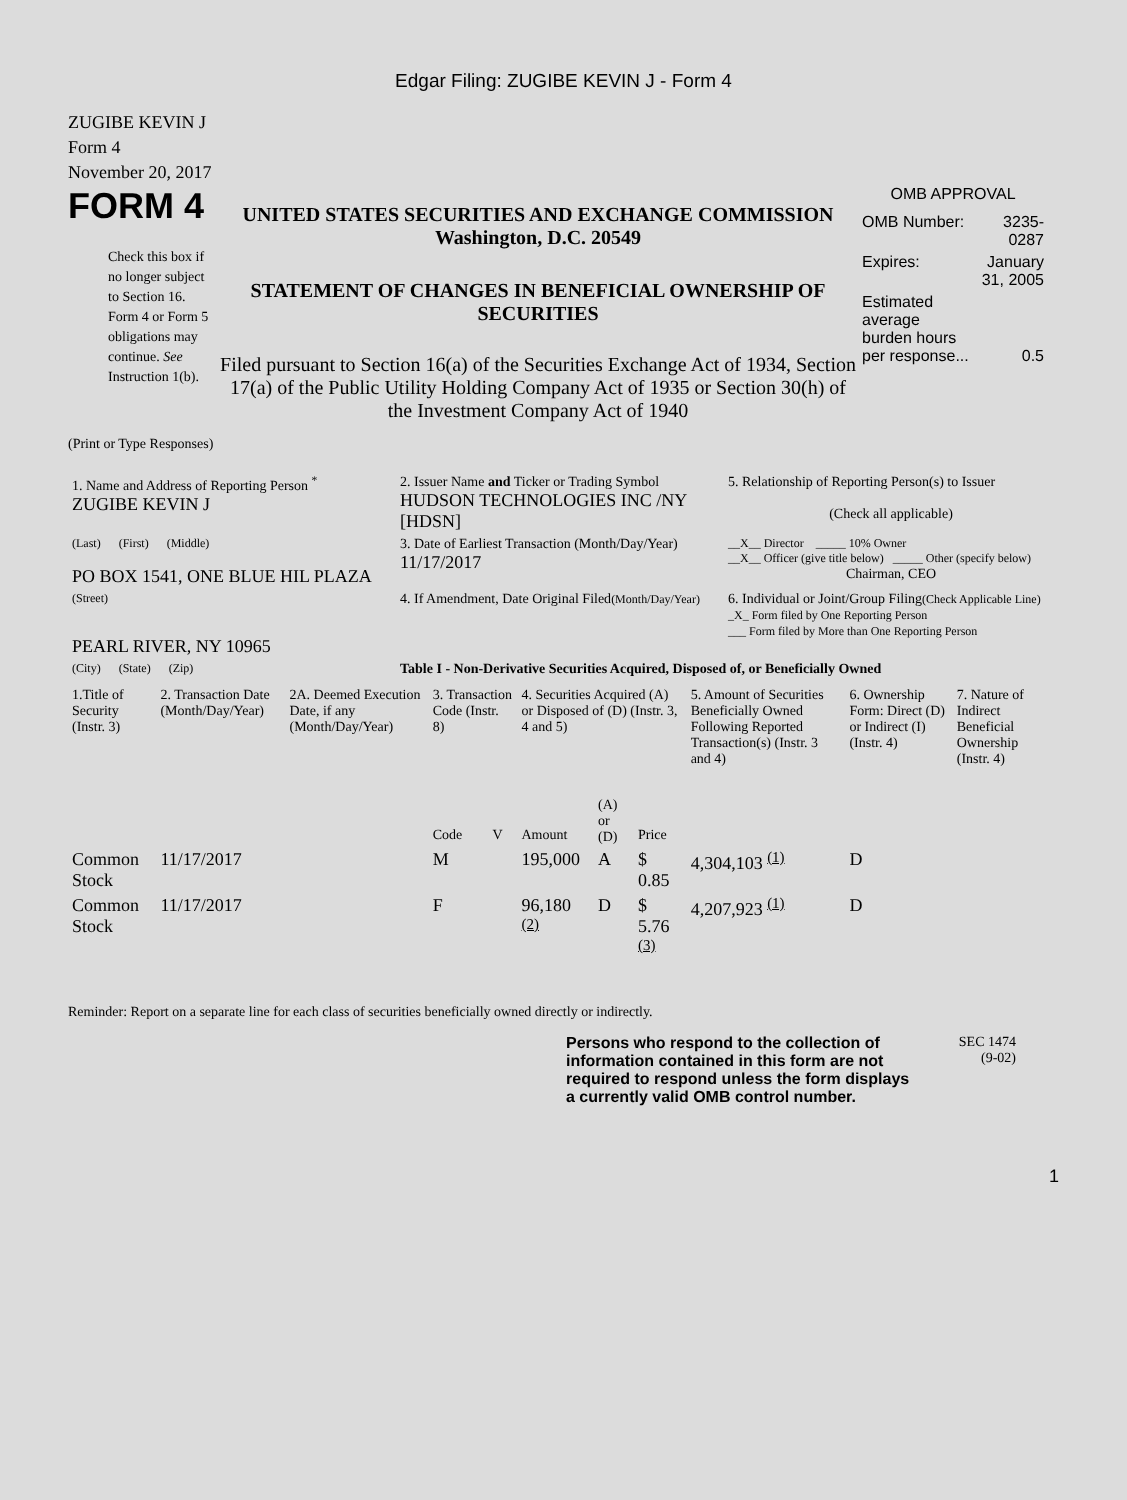Edgar Filing: ZUGIBE KEVIN J - Form 4
ZUGIBE KEVIN J
Form 4
November 20, 2017
FORM 4
Check this box if no longer subject to Section 16. Form 4 or Form 5 obligations may continue. See Instruction 1(b).
UNITED STATES SECURITIES AND EXCHANGE COMMISSION
Washington, D.C. 20549
STATEMENT OF CHANGES IN BENEFICIAL OWNERSHIP OF SECURITIES
Filed pursuant to Section 16(a) of the Securities Exchange Act of 1934, Section 17(a) of the Public Utility Holding Company Act of 1935 or Section 30(h) of the Investment Company Act of 1940
OMB APPROVAL
| OMB Number: | 3235-0287 |
| Expires: | January 31, 2005 |
| Estimated average burden hours per response... | 0.5 |
(Print or Type Responses)
| 1. Name and Address of Reporting Person <sup>*</sup> ZUGIBE KEVIN J | 2. Issuer Name and Ticker or Trading Symbol HUDSON TECHNOLOGIES INC /NY [HDSN] | 5. Relationship of Reporting Person(s) to Issuer (Check all applicable) |
| (Last) (First) (Middle) PO BOX 1541, ONE BLUE HIL PLAZA | 3. Date of Earliest Transaction (Month/Day/Year) 11/17/2017 | __X__ Director _____ 10% Owner __X__ Officer (give title below) _____ Other (specify below) Chairman, CEO |
| (Street) PEARL RIVER, NY 10965 | 4. If Amendment, Date Original Filed (Month/Day/Year) | 6. Individual or Joint/Group Filing (Check Applicable Line) _X_ Form filed by One Reporting Person ___ Form filed by More than One Reporting Person |
| (City) (State) (Zip) | Table I - Non-Derivative Securities Acquired, Disposed of, or Beneficially Owned | |
| 1.Title of Security (Instr. 3) | 2. Transaction Date (Month/Day/Year) | 2A. Deemed Execution Date, if any (Month/Day/Year) | 3. Transaction Code (Instr. 8) | | 4. Securities Acquired (A) or Disposed of (D) (Instr. 3, 4 and 5) | | | 5. Amount of Securities Beneficially Owned Following Reported Transaction(s) (Instr. 3 and 4) | 6. Ownership Form: Direct (D) or Indirect (I) (Instr. 4) | 7. Nature of Indirect Beneficial Ownership (Instr. 4) |
| --- | --- | --- | --- | --- | --- | --- | --- | --- | --- | --- |
| | | | Code | V | Amount | (A) or (D) | Price | | | |
| Common Stock | 11/17/2017 | | M | | 195,000 | A | $ 0.85 | 4,304,103 <sup>(1)</sup> | D | |
| Common Stock | 11/17/2017 | | F | | 96,180 <sup>(2)</sup> | D | $ 5.76 <sup>(3)</sup> | 4,207,923 <sup>(1)</sup> | D | |
Reminder: Report on a separate line for each class of securities beneficially owned directly or indirectly.
Persons who respond to the collection of information contained in this form are not required to respond unless the form displays a currently valid OMB control number.
SEC 1474
(9-02)
1